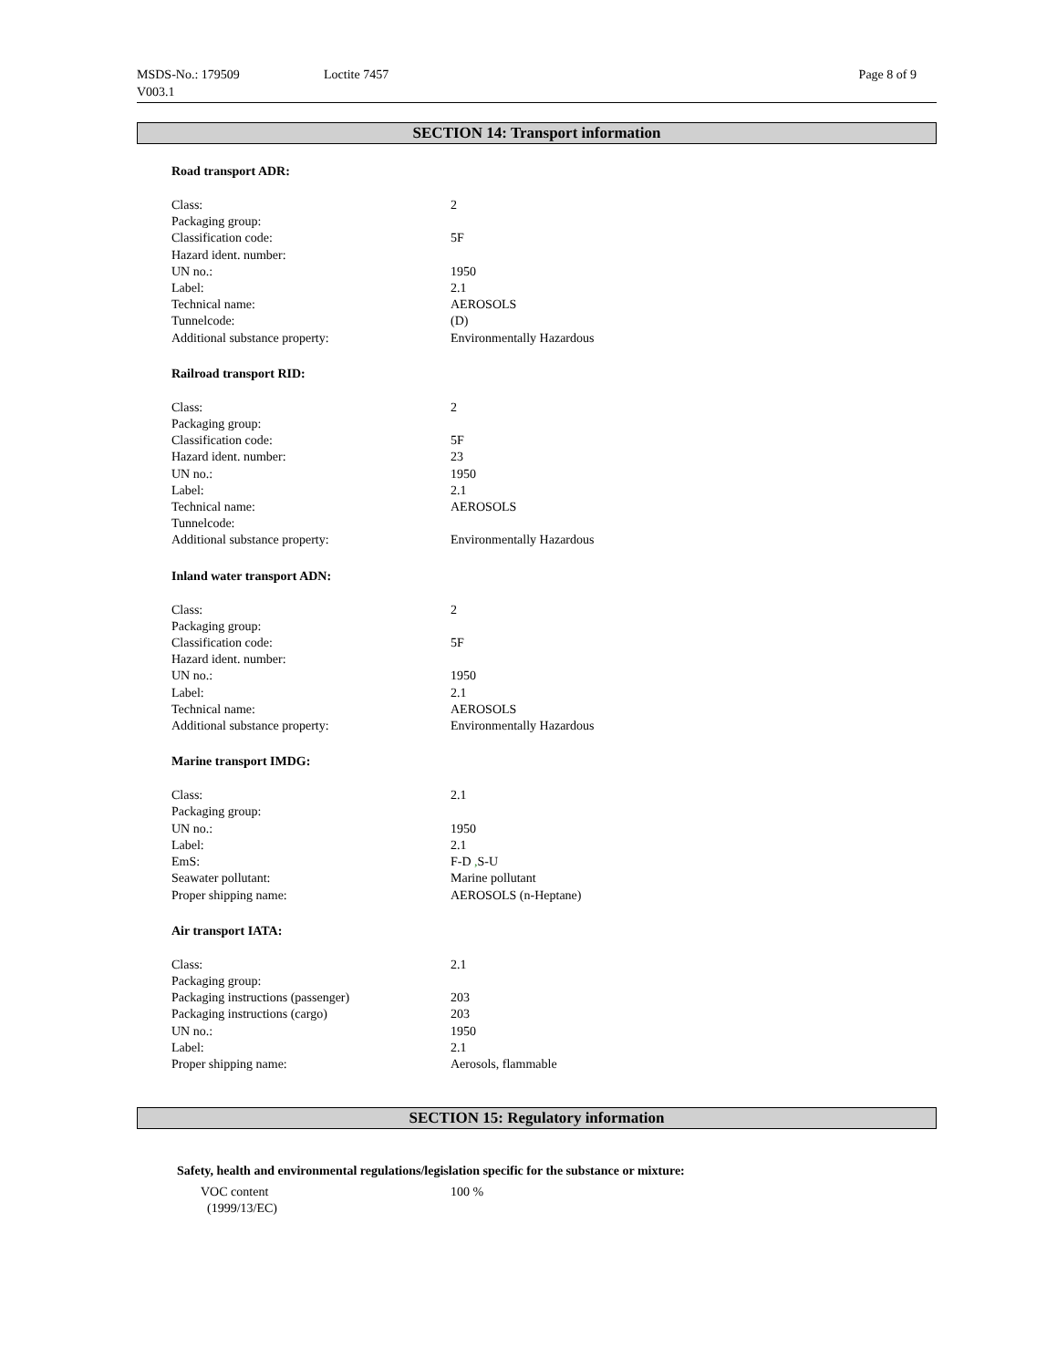| MSDS-No.: 179509 V003.1 | Loctite 7457 | Page 8 of 9 |
SECTION 14: Transport information
Road transport ADR:
| Class: | 2 |
| Packaging group: | |
| Classification code: | 5F |
| Hazard ident. number: | |
| UN no.: | 1950 |
| Label: | 2.1 |
| Technical name: | AEROSOLS |
| Tunnelcode: | (D) |
| Additional substance property: | Environmentally Hazardous |
Railroad transport RID:
| Class: | 2 |
| Packaging group: | |
| Classification code: | 5F |
| Hazard ident. number: | 23 |
| UN no.: | 1950 |
| Label: | 2.1 |
| Technical name: | AEROSOLS |
| Tunnelcode: | |
| Additional substance property: | Environmentally Hazardous |
Inland water transport ADN:
| Class: | 2 |
| Packaging group: | |
| Classification code: | 5F |
| Hazard ident. number: | |
| UN no.: | 1950 |
| Label: | 2.1 |
| Technical name: | AEROSOLS |
| Additional substance property: | Environmentally Hazardous |
Marine transport IMDG:
| Class: | 2.1 |
| Packaging group: | |
| UN no.: | 1950 |
| Label: | 2.1 |
| EmS: | F-D , S-U |
| Seawater pollutant: | Marine pollutant |
| Proper shipping name: | AEROSOLS (n-Heptane) |
Air transport IATA:
| Class: | 2.1 |
| Packaging group: | |
| Packaging instructions (passenger) | 203 |
| Packaging instructions (cargo) | 203 |
| UN no.: | 1950 |
| Label: | 2.1 |
| Proper shipping name: | Aerosols, flammable |
SECTION 15: Regulatory information
Safety, health and environmental regulations/legislation specific for the substance or mixture:
| VOC content (1999/13/EC) | 100 % |